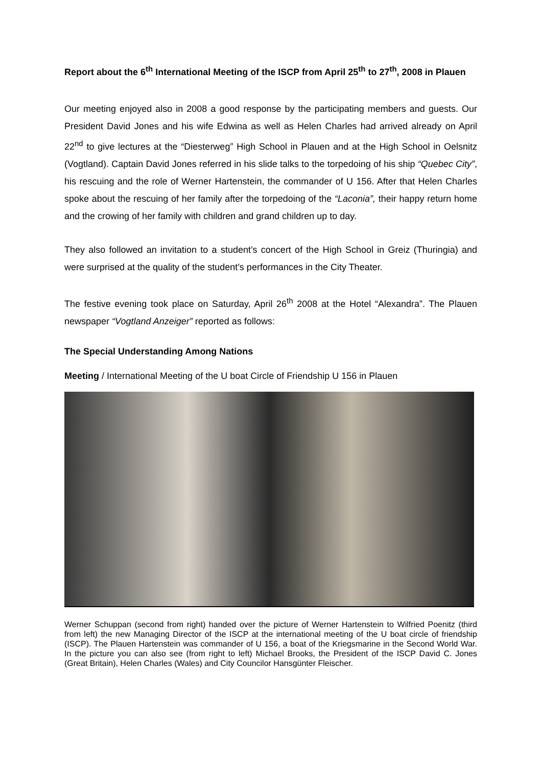Report about the 6<sup>th</sup> International Meeting of the ISCP from April 25<sup>th</sup> to 27<sup>th</sup>, 2008 in Plauen
Our meeting enjoyed also in 2008 a good response by the participating members and guests. Our President David Jones and his wife Edwina as well as Helen Charles had arrived already on April 22<sup>nd</sup> to give lectures at the “Diesterweg” High School in Plauen and at the High School in Oelsnitz (Vogtland). Captain David Jones referred in his slide talks to the torpedoing of his ship “Quebec City”, his rescuing and the role of Werner Hartenstein, the commander of U 156. After that Helen Charles spoke about the rescuing of her family after the torpedoing of the “Laconia”, their happy return home and the crowing of her family with children and grand children up to day.
They also followed an invitation to a student’s concert of the High School in Greiz (Thuringia) and were surprised at the quality of the student’s performances in the City Theater.
The festive evening took place on Saturday, April 26<sup>th</sup> 2008 at the Hotel “Alexandra”. The Plauen newspaper “Vogtland Anzeiger” reported as follows:
The Special Understanding Among Nations
Meeting / International Meeting of the U boat Circle of Friendship U 156 in Plauen
Werner Schuppan (second from right) handed over the picture of Werner Hartenstein to Wilfried Poenitz (third from left) the new Managing Director of the ISCP at the international meeting of the U boat circle of friendship (ISCP). The Plauen Hartenstein was commander of U 156, a boat of the Kriegsmarine in the Second World War. In the picture you can also see (from right to left) Michael Brooks, the President of the ISCP David C. Jones (Great Britain), Helen Charles (Wales) and City Councilor Hansgünter Fleischer.